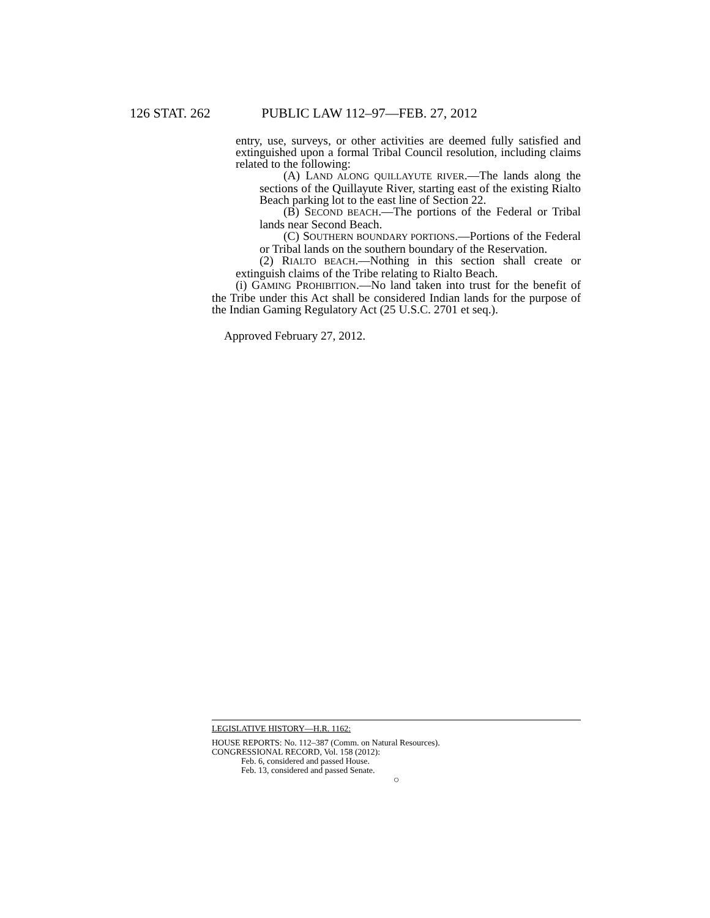126 STAT. 262 PUBLIC LAW 112–97—FEB. 27, 2012
entry, use, surveys, or other activities are deemed fully satisfied and extinguished upon a formal Tribal Council resolution, including claims related to the following:
(A) LAND ALONG QUILLAYUTE RIVER.—The lands along the sections of the Quillayute River, starting east of the existing Rialto Beach parking lot to the east line of Section 22.
(B) SECOND BEACH.—The portions of the Federal or Tribal lands near Second Beach.
(C) SOUTHERN BOUNDARY PORTIONS.—Portions of the Federal or Tribal lands on the southern boundary of the Reservation.
(2) RIALTO BEACH.—Nothing in this section shall create or extinguish claims of the Tribe relating to Rialto Beach.
(i) GAMING PROHIBITION.—No land taken into trust for the benefit of the Tribe under this Act shall be considered Indian lands for the purpose of the Indian Gaming Regulatory Act (25 U.S.C. 2701 et seq.).
Approved February 27, 2012.
LEGISLATIVE HISTORY—H.R. 1162:
HOUSE REPORTS: No. 112–387 (Comm. on Natural Resources).
CONGRESSIONAL RECORD, Vol. 158 (2012):
Feb. 6, considered and passed House.
Feb. 13, considered and passed Senate.
○